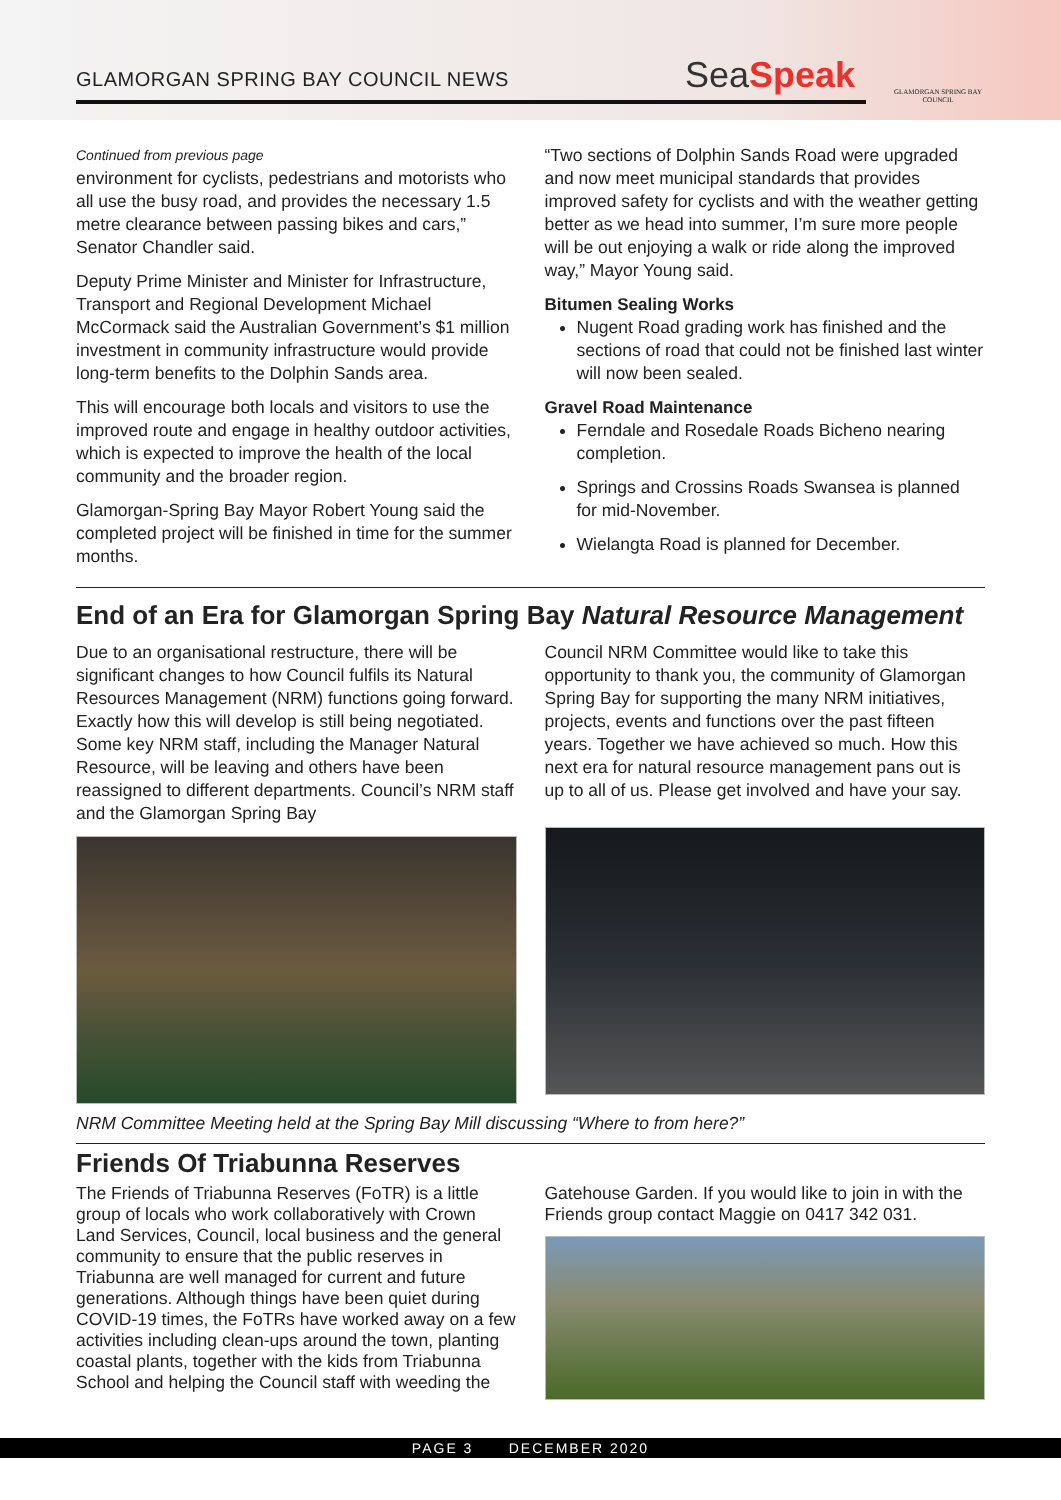GLAMORGAN SPRING BAY COUNCIL NEWS
SeaSpeak
GLAMORGAN SPRING BAY COUNCIL
Continued from previous page
environment for cyclists, pedestrians and motorists who all use the busy road, and provides the necessary 1.5 metre clearance between passing bikes and cars,” Senator Chandler said.
Deputy Prime Minister and Minister for Infrastructure, Transport and Regional Development Michael McCormack said the Australian Government’s $1 million investment in community infrastructure would provide long-term benefits to the Dolphin Sands area.
This will encourage both locals and visitors to use the improved route and engage in healthy outdoor activities, which is expected to improve the health of the local community and the broader region.
Glamorgan-Spring Bay Mayor Robert Young said the completed project will be finished in time for the summer months.
“Two sections of Dolphin Sands Road were upgraded and now meet municipal standards that provides improved safety for cyclists and with the weather getting better as we head into summer, I’m sure more people will be out enjoying a walk or ride along the improved way,” Mayor Young said.
Bitumen Sealing Works
Nugent Road grading work has finished and the sections of road that could not be finished last winter will now been sealed.
Gravel Road Maintenance
Ferndale and Rosedale Roads Bicheno nearing completion.
Springs and Crossins Roads Swansea is planned for mid-November.
Wielangta Road is planned for December.
End of an Era for Glamorgan Spring Bay Natural Resource Management
Due to an organisational restructure, there will be significant changes to how Council fulfils its Natural Resources Management (NRM) functions going forward. Exactly how this will develop is still being negotiated. Some key NRM staff, including the Manager Natural Resource, will be leaving and others have been reassigned to different departments. Council’s NRM staff and the Glamorgan Spring Bay
Council NRM Committee would like to take this opportunity to thank you, the community of Glamorgan Spring Bay for supporting the many NRM initiatives, projects, events and functions over the past fifteen years. Together we have achieved so much. How this next era for natural resource management pans out is up to all of us. Please get involved and have your say.
NRM Committee Meeting held at the Spring Bay Mill discussing “Where to from here?”
Friends Of Triabunna Reserves
The Friends of Triabunna Reserves (FoTR) is a little group of locals who work collaboratively with Crown Land Services, Council, local business and the general community to ensure that the public reserves in Triabunna are well managed for current and future generations. Although things have been quiet during COVID-19 times, the FoTRs have worked away on a few activities including clean-ups around the town, planting coastal plants, together with the kids from Triabunna School and helping the Council staff with weeding the
Gatehouse Garden. If you would like to join in with the Friends group contact Maggie on 0417 342 031.
PAGE 3 DECEMBER 2020